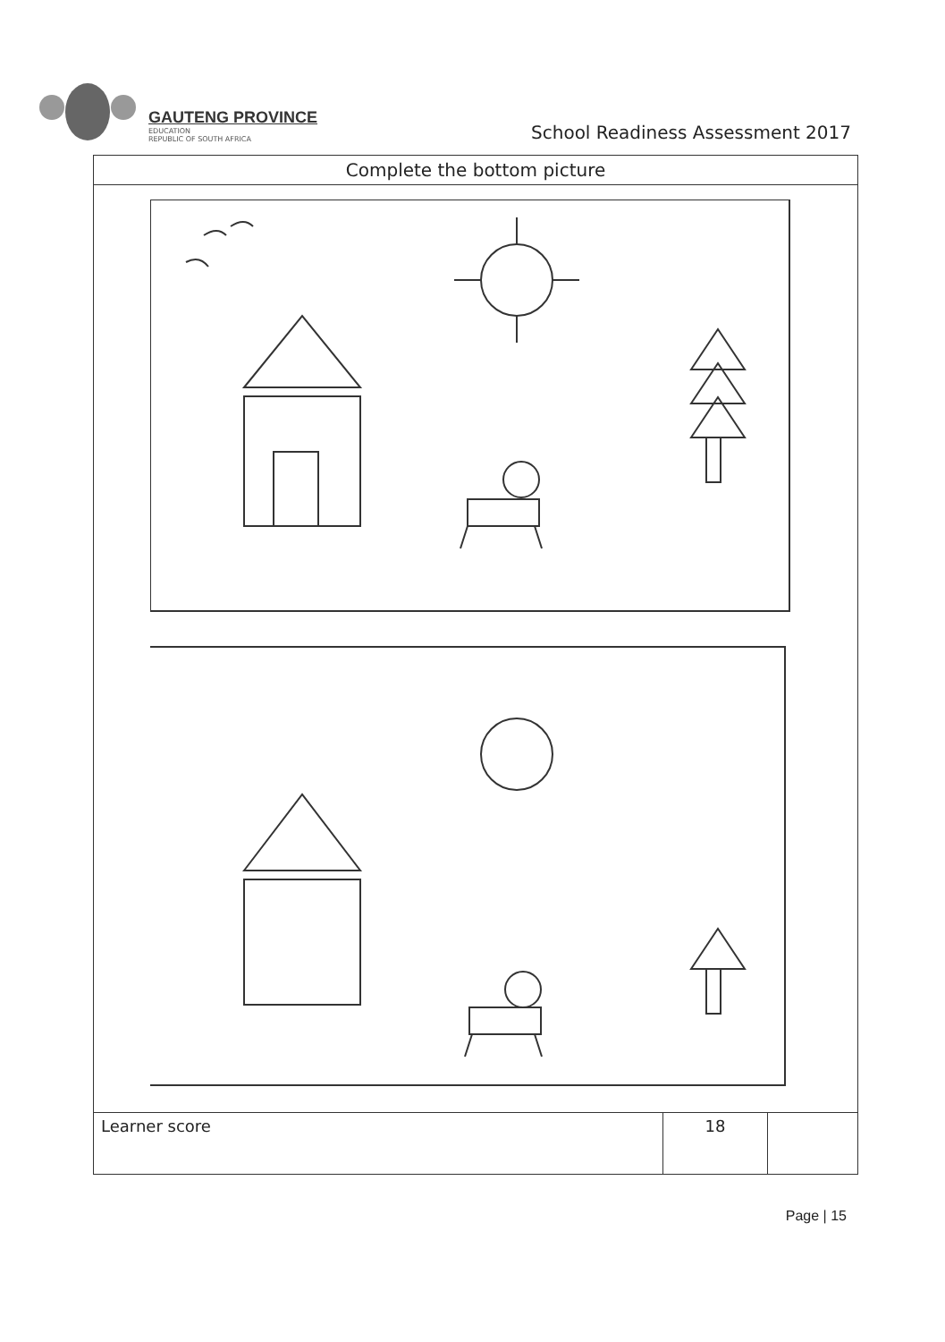GAUTENG PROVINCE
EDUCATION
REPUBLIC OF SOUTH AFRICA
School Readiness Assessment 2017
| Complete the bottom picture | | |
| --- | --- | --- |
| Learner score | 18 | |
Page | 15